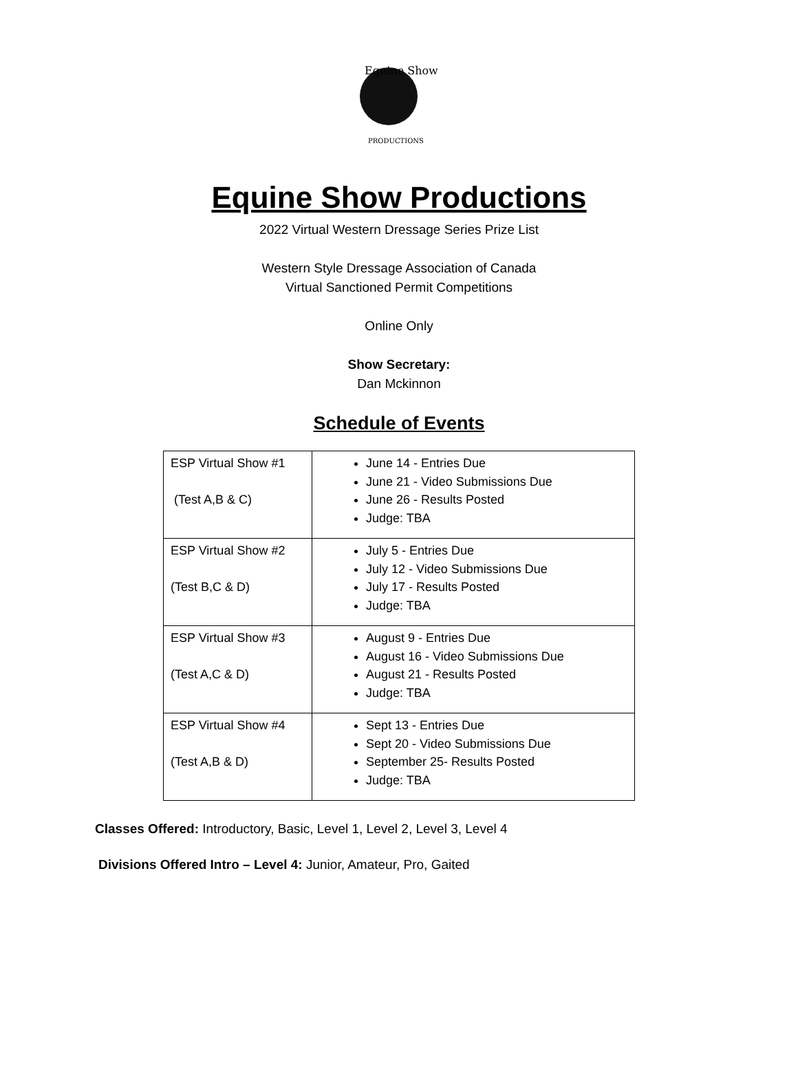Equine Show
PRODUCTIONS
Equine Show Productions
2022 Virtual Western Dressage Series Prize List
Western Style Dressage Association of Canada
Virtual Sanctioned Permit Competitions
Online Only
Show Secretary:
Dan Mckinnon
Schedule of Events
| ESP Virtual Show #1 (Test A,B & C) | June 14 - Entries Due June 21 - Video Submissions Due June 26 - Results Posted Judge: TBA |
| ESP Virtual Show #2 (Test B,C & D) | July 5 - Entries Due July 12 - Video Submissions Due July 17 - Results Posted Judge: TBA |
| ESP Virtual Show #3 (Test A,C & D) | August 9 - Entries Due August 16 - Video Submissions Due August 21 - Results Posted Judge: TBA |
| ESP Virtual Show #4 (Test A,B & D) | Sept 13 - Entries Due Sept 20 - Video Submissions Due September 25- Results Posted Judge: TBA |
Classes Offered: Introductory, Basic, Level 1, Level 2, Level 3, Level 4
Divisions Offered Intro – Level 4: Junior, Amateur, Pro, Gaited